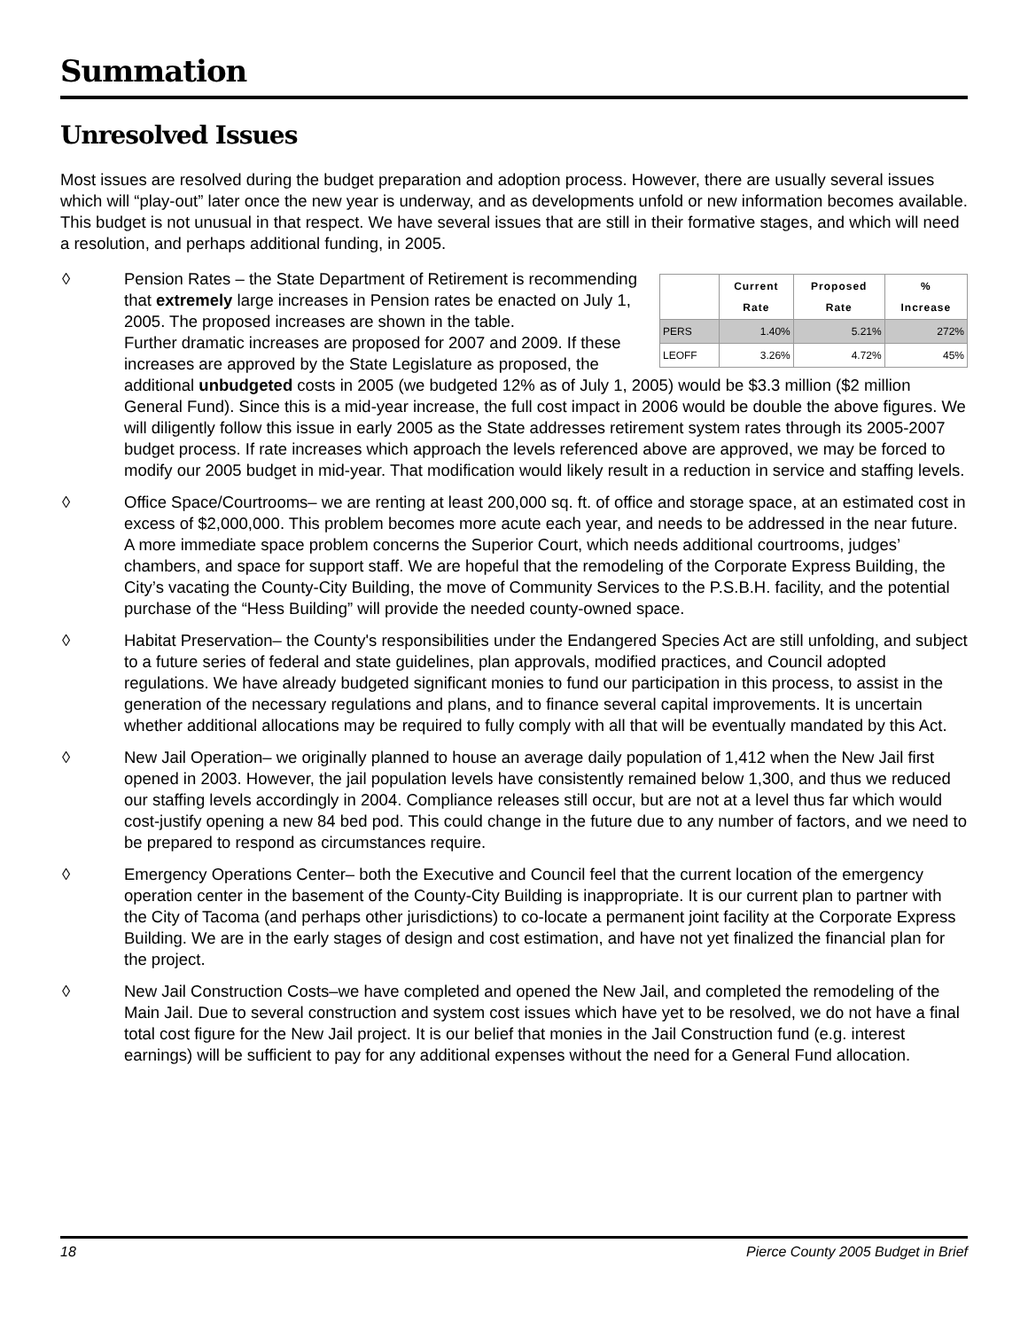Summation
Unresolved Issues
Most issues are resolved during the budget preparation and adoption process. However, there are usually several issues which will “play-out” later once the new year is underway, and as developments unfold or new information becomes available. This budget is not unusual in that respect. We have several issues that are still in their formative stages, and which will need a resolution, and perhaps additional funding, in 2005.
◊
| | Current Rate | Proposed Rate | % Increase |
| --- | --- | --- | --- |
| PERS | 1.40% | 5.21% | 272% |
| LEOFF | 3.26% | 4.72% | 45% |
Pension Rates – the State Department of Retirement is recommending that extremely large increases in Pension rates be enacted on July 1, 2005. The proposed increases are shown in the table.
Further dramatic increases are proposed for 2007 and 2009. If these increases are approved by the State Legislature as proposed, the additional unbudgeted costs in 2005 (we budgeted 12% as of July 1, 2005) would be $3.3 million ($2 million General Fund). Since this is a mid-year increase, the full cost impact in 2006 would be double the above figures. We will diligently follow this issue in early 2005 as the State addresses retirement system rates through its 2005-2007 budget process. If rate increases which approach the levels referenced above are approved, we may be forced to modify our 2005 budget in mid-year. That modification would likely result in a reduction in service and staffing levels.
◊ Office Space/Courtrooms– we are renting at least 200,000 sq. ft. of office and storage space, at an estimated cost in excess of $2,000,000. This problem becomes more acute each year, and needs to be addressed in the near future. A more immediate space problem concerns the Superior Court, which needs additional courtrooms, judges’ chambers, and space for support staff. We are hopeful that the remodeling of the Corporate Express Building, the City’s vacating the County-City Building, the move of Community Services to the P.S.B.H. facility, and the potential purchase of the “Hess Building” will provide the needed county-owned space.
◊ Habitat Preservation– the County's responsibilities under the Endangered Species Act are still unfolding, and subject to a future series of federal and state guidelines, plan approvals, modified practices, and Council adopted regulations. We have already budgeted significant monies to fund our participation in this process, to assist in the generation of the necessary regulations and plans, and to finance several capital improvements. It is uncertain whether additional allocations may be required to fully comply with all that will be eventually mandated by this Act.
◊ New Jail Operation– we originally planned to house an average daily population of 1,412 when the New Jail first opened in 2003. However, the jail population levels have consistently remained below 1,300, and thus we reduced our staffing levels accordingly in 2004. Compliance releases still occur, but are not at a level thus far which would cost-justify opening a new 84 bed pod. This could change in the future due to any number of factors, and we need to be prepared to respond as circumstances require.
◊ Emergency Operations Center– both the Executive and Council feel that the current location of the emergency operation center in the basement of the County-City Building is inappropriate. It is our current plan to partner with the City of Tacoma (and perhaps other jurisdictions) to co-locate a permanent joint facility at the Corporate Express Building. We are in the early stages of design and cost estimation, and have not yet finalized the financial plan for the project.
◊ New Jail Construction Costs–we have completed and opened the New Jail, and completed the remodeling of the Main Jail. Due to several construction and system cost issues which have yet to be resolved, we do not have a final total cost figure for the New Jail project. It is our belief that monies in the Jail Construction fund (e.g. interest earnings) will be sufficient to pay for any additional expenses without the need for a General Fund allocation.
18 Pierce County 2005 Budget in Brief